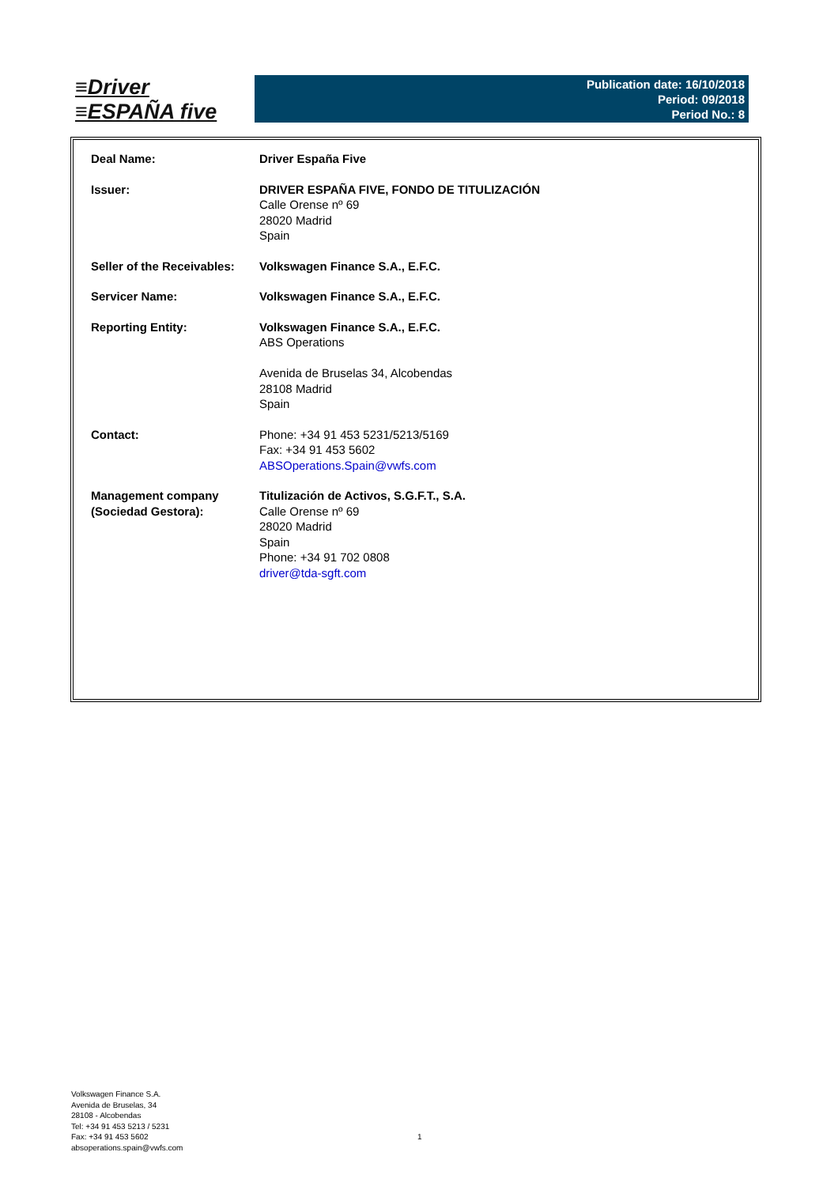≡Driver
≡ESPAÑA five
Publication date: 16/10/2018
Period: 09/2018
Period No.: 8
| Deal Name: | Driver España Five |
| Issuer: | DRIVER ESPAÑA FIVE, FONDO DE TITULIZACIÓN Calle Orense nº 69 28020 Madrid Spain |
| Seller of the Receivables: | Volkswagen Finance S.A., E.F.C. |
| Servicer Name: | Volkswagen Finance S.A., E.F.C. |
| Reporting Entity: | Volkswagen Finance S.A., E.F.C. ABS Operations Avenida de Bruselas 34, Alcobendas 28108 Madrid Spain |
| Contact: | Phone: +34 91 453 5231/5213/5169 Fax: +34 91 453 5602 ABSOperations.Spain@vwfs.com |
| Management company (Sociedad Gestora): | Titulización de Activos, S.G.F.T., S.A. Calle Orense nº 69 28020 Madrid Spain Phone: +34 91 702 0808 driver@tda-sgft.com |
Volkswagen Finance S.A.
Avenida de Bruselas, 34
28108 - Alcobendas
Tel: +34 91 453 5213 / 5231
Fax: +34 91 453 5602
absoperations.spain@vwfs.com
1